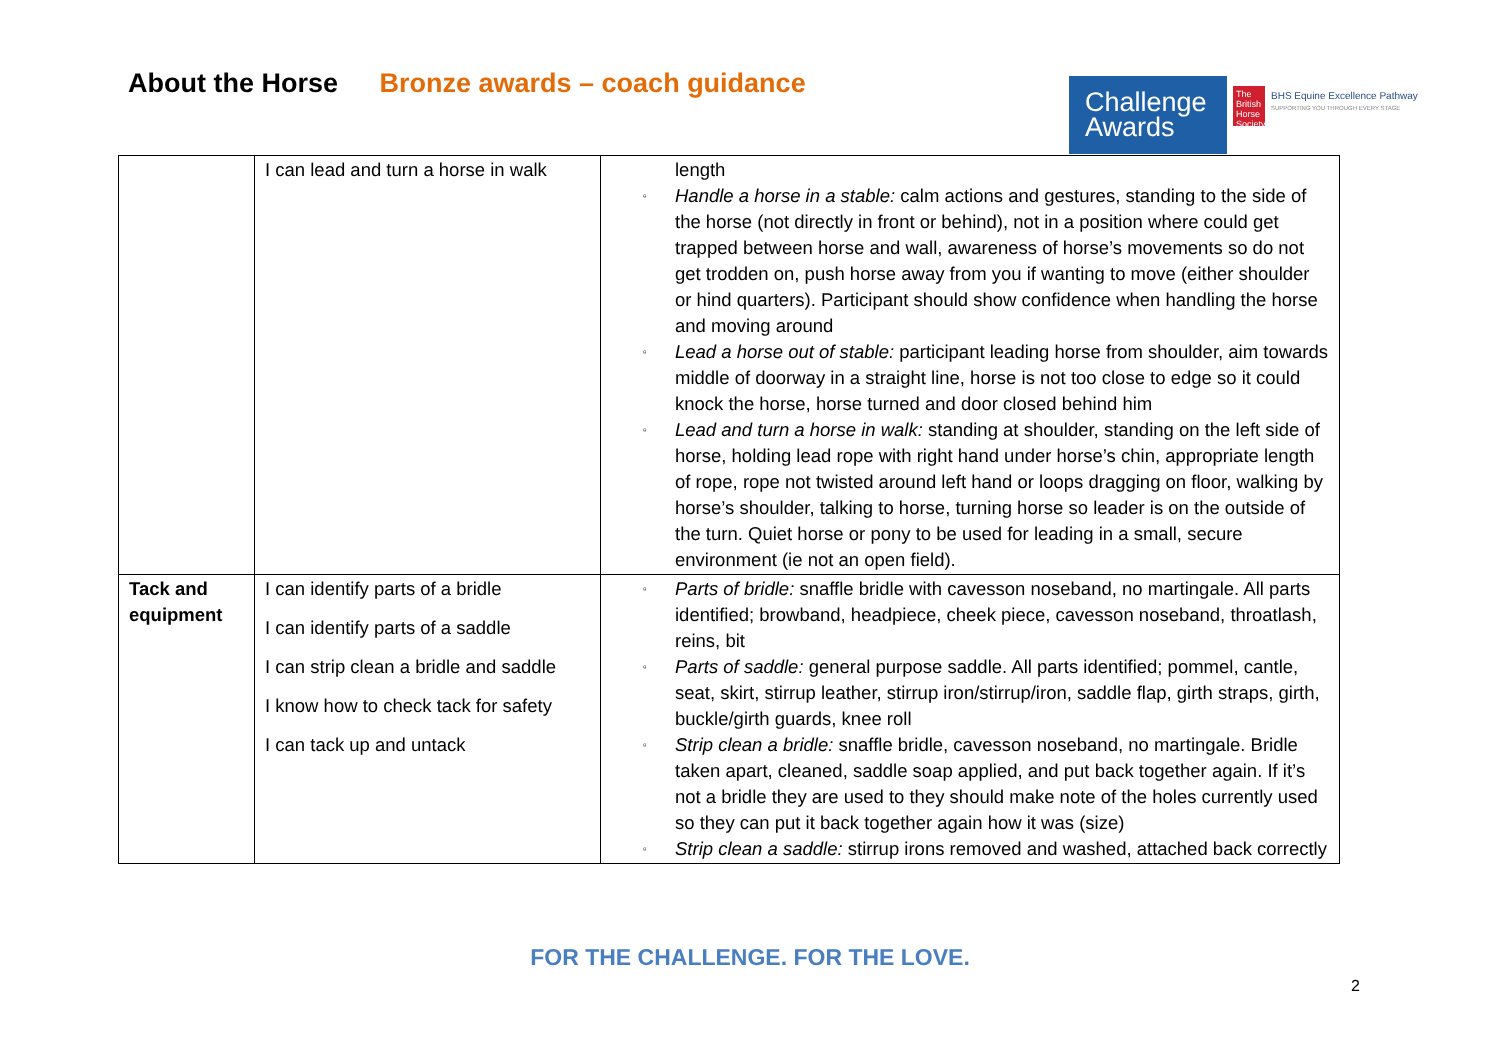About the Horse Bronze awards – coach guidance
Challenge Awards
The British Horse Society
BHS Equine Excellence Pathway
SUPPORTING YOU THROUGH EVERY STAGE
| | I can lead and turn a horse in walk | length ▫ Handle a horse in a stable: calm actions and gestures, standing to the side of the horse (not directly in front or behind), not in a position where could get trapped between horse and wall, awareness of horse’s movements so do not get trodden on, push horse away from you if wanting to move (either shoulder or hind quarters). Participant should show confidence when handling the horse and moving around ▫ Lead a horse out of stable: participant leading horse from shoulder, aim towards middle of doorway in a straight line, horse is not too close to edge so it could knock the horse, horse turned and door closed behind him ▫ Lead and turn a horse in walk: standing at shoulder, standing on the left side of horse, holding lead rope with right hand under horse’s chin, appropriate length of rope, rope not twisted around left hand or loops dragging on floor, walking by horse’s shoulder, talking to horse, turning horse so leader is on the outside of the turn. Quiet horse or pony to be used for leading in a small, secure environment (ie not an open field). |
| Tack and equipment | I can identify parts of a bridle I can identify parts of a saddle I can strip clean a bridle and saddle I know how to check tack for safety I can tack up and untack | ▫ Parts of bridle: snaffle bridle with cavesson noseband, no martingale. All parts identified; browband, headpiece, cheek piece, cavesson noseband, throatlash, reins, bit ▫ Parts of saddle: general purpose saddle. All parts identified; pommel, cantle, seat, skirt, stirrup leather, stirrup iron/stirrup/iron, saddle flap, girth straps, girth, buckle/girth guards, knee roll ▫ Strip clean a bridle: snaffle bridle, cavesson noseband, no martingale. Bridle taken apart, cleaned, saddle soap applied, and put back together again. If it’s not a bridle they are used to they should make note of the holes currently used so they can put it back together again how it was (size) ▫ Strip clean a saddle: stirrup irons removed and washed, attached back correctly |
FOR THE CHALLENGE. FOR THE LOVE.
2